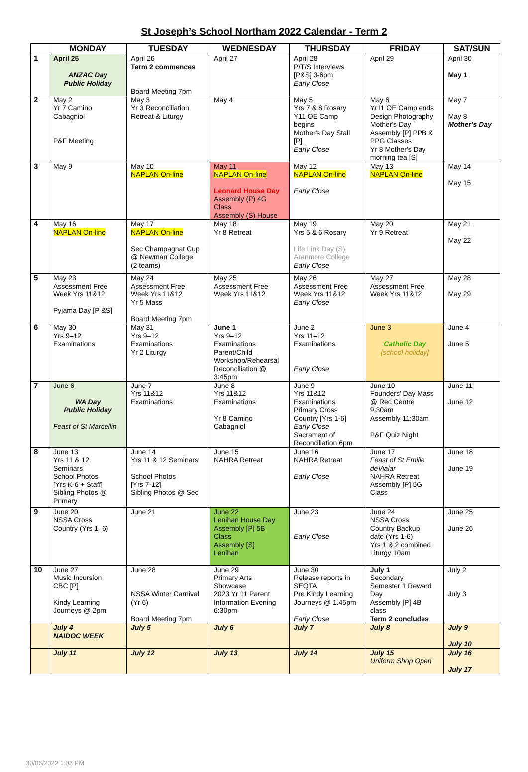St Joseph’s School Northam 2022 Calendar - Term 2
| | MONDAY | TUESDAY | WEDNESDAY | THURSDAY | FRIDAY | SAT/SUN |
| --- | --- | --- | --- | --- | --- | --- |
| 1 | April 25 ANZAC Day Public Holiday | April 26 Term 2 commences Board Meeting 7pm | April 27 | April 28 P/T/S Interviews [P&S] 3-6pm Early Close | April 29 | April 30 May 1 |
| 2 | May 2 Yr 7 Camino Cabagniol P&F Meeting | May 3 Yr 3 Reconciliation Retreat & Liturgy | May 4 | May 5 Yrs 7 & 8 Rosary Y11 OE Camp begins Mother's Day Stall [P] Early Close | May 6 Yr11 OE Camp ends Design Photography Mother's Day Assembly [P] PPB & PPG Classes Yr 8 Mother's Day morning tea [S] | May 7 May 8 Mother's Day |
| 3 | May 9 | May 10 NAPLAN On-line | May 11 NAPLAN On-line Leonard House Day Assembly (P) 4G Class Assembly (S) House | May 12 NAPLAN On-line Early Close | May 13 NAPLAN On-line | May 14 May 15 |
| 4 | May 16 NAPLAN On-line | May 17 NAPLAN On-line Sec Champagnat Cup @ Newman College (2 teams) | May 18 Yr 8 Retreat | May 19 Yrs 5 & 6 Rosary Life Link Day (S) Aranmore College Early Close | May 20 Yr 9 Retreat | May 21 May 22 |
| 5 | May 23 Assessment Free Week Yrs 11&12 Pyjama Day [P &S] | May 24 Assessment Free Week Yrs 11&12 Yr 5 Mass Board Meeting 7pm | May 25 Assessment Free Week Yrs 11&12 | May 26 Assessment Free Week Yrs 11&12 Early Close | May 27 Assessment Free Week Yrs 11&12 | May 28 May 29 |
| 6 | May 30 Yrs 9–12 Examinations | May 31 Yrs 9–12 Examinations Yr 2 Liturgy | June 1 Yrs 9–12 Examinations Parent/Child Workshop/Rehearsal Reconciliation @ 3:45pm | June 2 Yrs 11–12 Examinations Early Close | June 3 Catholic Day [school holiday] | June 4 June 5 |
| 7 | June 6 WA Day Public Holiday Feast of St Marcellin | June 7 Yrs 11&12 Examinations | June 8 Yrs 11&12 Examinations Yr 8 Camino Cabagniol | June 9 Yrs 11&12 Examinations Primary Cross Country [Yrs 1-6] Early Close Sacrament of Reconciliation 6pm | June 10 Founders' Day Mass @ Rec Centre 9:30am Assembly 11:30am P&F Quiz Night | June 11 June 12 |
| 8 | June 13 Yrs 11 & 12 Seminars School Photos [Yrs K-6 + Staff] Sibling Photos @ Primary | June 14 Yrs 11 & 12 Seminars School Photos [Yrs 7-12] Sibling Photos @ Sec | June 15 NAHRA Retreat | June 16 NAHRA Retreat Early Close | June 17 Feast of St Emilie deVialar NAHRA Retreat Assembly [P] 5G Class | June 18 June 19 |
| 9 | June 20 NSSA Cross Country (Yrs 1–6) | June 21 | June 22 Lenihan House Day Assembly [P] 5B Class Assembly [S] Lenihan | June 23 Early Close | June 24 NSSA Cross Country Backup date (Yrs 1-6) Yrs 1 & 2 combined Liturgy 10am | June 25 June 26 |
| 10 | June 27 Music Incursion CBC [P] Kindy Learning Journeys @ 2pm | June 28 NSSA Winter Carnival (Yr 6) Board Meeting 7pm | June 29 Primary Arts Showcase 2023 Yr 11 Parent Information Evening 6:30pm | June 30 Release reports in SEQTA Pre Kindy Learning Journeys @ 1.45pm Early Close | July 1 Secondary Semester 1 Reward Day Assembly [P] 4B class Term 2 concludes | July 2 July 3 |
| | July 4 NAIDOC WEEK | July 5 | July 6 | July 7 | July 8 | July 9 July 10 |
| | July 11 | July 12 | July 13 | July 14 | July 15 Uniform Shop Open | July 16 July 17 |
30/06/2022 1:03 PM